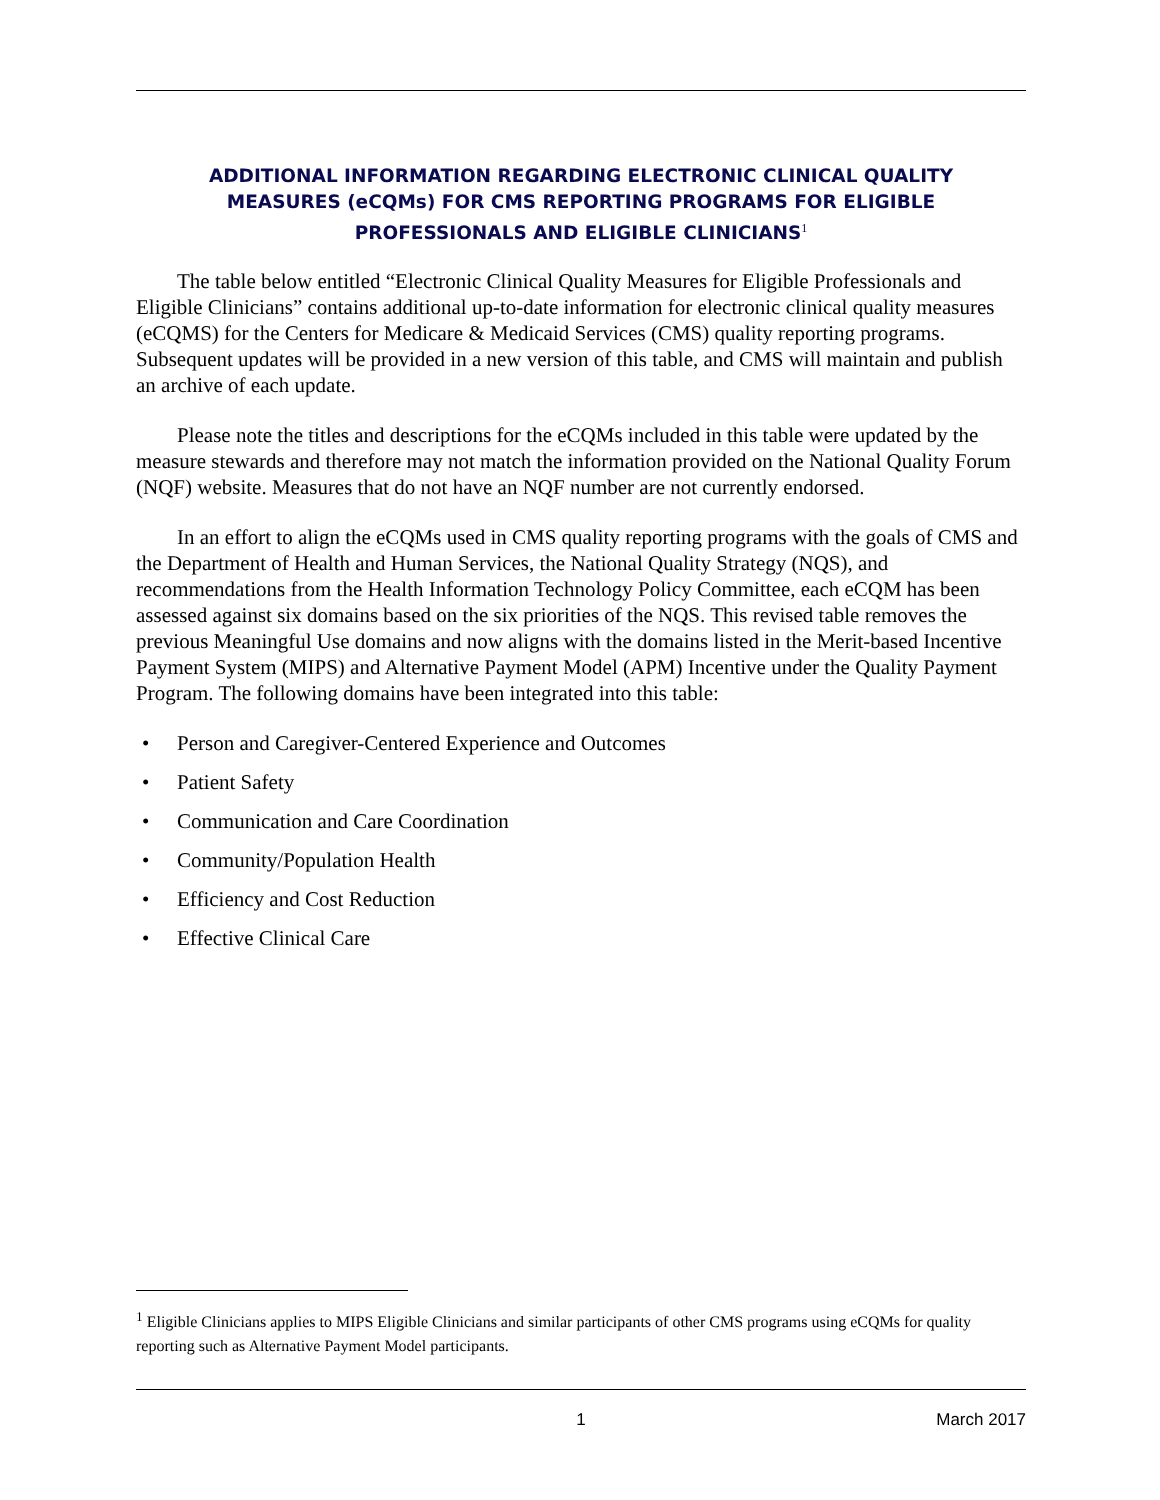ADDITIONAL INFORMATION REGARDING ELECTRONIC CLINICAL QUALITY
MEASURES (eCQMs) FOR CMS REPORTING PROGRAMS FOR ELIGIBLE
PROFESSIONALS AND ELIGIBLE CLINICIANS<sup>1</sup>
The table below entitled “Electronic Clinical Quality Measures for Eligible Professionals and Eligible Clinicians” contains additional up-to-date information for electronic clinical quality measures (eCQMS) for the Centers for Medicare & Medicaid Services (CMS) quality reporting programs. Subsequent updates will be provided in a new version of this table, and CMS will maintain and publish an archive of each update.
Please note the titles and descriptions for the eCQMs included in this table were updated by the measure stewards and therefore may not match the information provided on the National Quality Forum (NQF) website. Measures that do not have an NQF number are not currently endorsed.
In an effort to align the eCQMs used in CMS quality reporting programs with the goals of CMS and the Department of Health and Human Services, the National Quality Strategy (NQS), and recommendations from the Health Information Technology Policy Committee, each eCQM has been assessed against six domains based on the six priorities of the NQS. This revised table removes the previous Meaningful Use domains and now aligns with the domains listed in the Merit-based Incentive Payment System (MIPS) and Alternative Payment Model (APM) Incentive under the Quality Payment Program. The following domains have been integrated into this table:
• Person and Caregiver-Centered Experience and Outcomes
• Patient Safety
• Communication and Care Coordination
• Community/Population Health
• Efficiency and Cost Reduction
• Effective Clinical Care
<sup>1</sup> Eligible Clinicians applies to MIPS Eligible Clinicians and similar participants of other CMS programs using eCQMs for quality reporting such as Alternative Payment Model participants.
1 March 2017